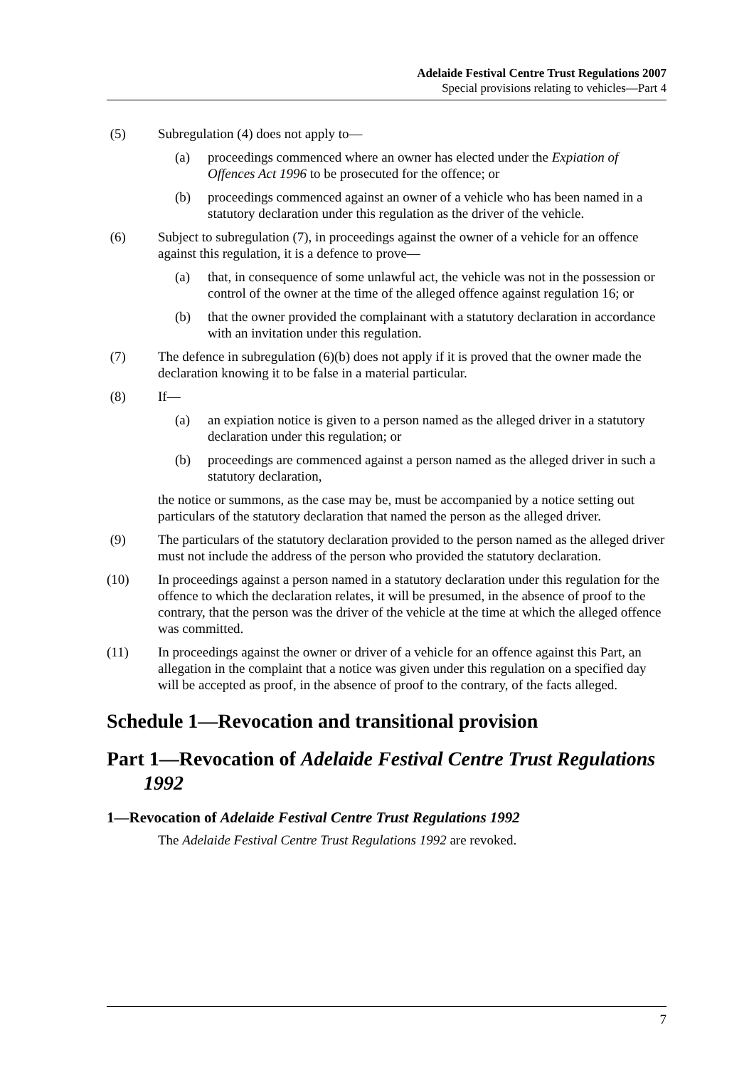Adelaide Festival Centre Trust Regulations 2007
Special provisions relating to vehicles—Part 4
(5) Subregulation (4) does not apply to—
(a) proceedings commenced where an owner has elected under the Expiation of Offences Act 1996 to be prosecuted for the offence; or
(b) proceedings commenced against an owner of a vehicle who has been named in a statutory declaration under this regulation as the driver of the vehicle.
(6) Subject to subregulation (7), in proceedings against the owner of a vehicle for an offence against this regulation, it is a defence to prove—
(a) that, in consequence of some unlawful act, the vehicle was not in the possession or control of the owner at the time of the alleged offence against regulation 16; or
(b) that the owner provided the complainant with a statutory declaration in accordance with an invitation under this regulation.
(7) The defence in subregulation (6)(b) does not apply if it is proved that the owner made the declaration knowing it to be false in a material particular.
(8) If—
(a) an expiation notice is given to a person named as the alleged driver in a statutory declaration under this regulation; or
(b) proceedings are commenced against a person named as the alleged driver in such a statutory declaration,
the notice or summons, as the case may be, must be accompanied by a notice setting out particulars of the statutory declaration that named the person as the alleged driver.
(9) The particulars of the statutory declaration provided to the person named as the alleged driver must not include the address of the person who provided the statutory declaration.
(10) In proceedings against a person named in a statutory declaration under this regulation for the offence to which the declaration relates, it will be presumed, in the absence of proof to the contrary, that the person was the driver of the vehicle at the time at which the alleged offence was committed.
(11) In proceedings against the owner or driver of a vehicle for an offence against this Part, an allegation in the complaint that a notice was given under this regulation on a specified day will be accepted as proof, in the absence of proof to the contrary, of the facts alleged.
Schedule 1—Revocation and transitional provision
Part 1—Revocation of Adelaide Festival Centre Trust Regulations 1992
1—Revocation of Adelaide Festival Centre Trust Regulations 1992
The Adelaide Festival Centre Trust Regulations 1992 are revoked.
7